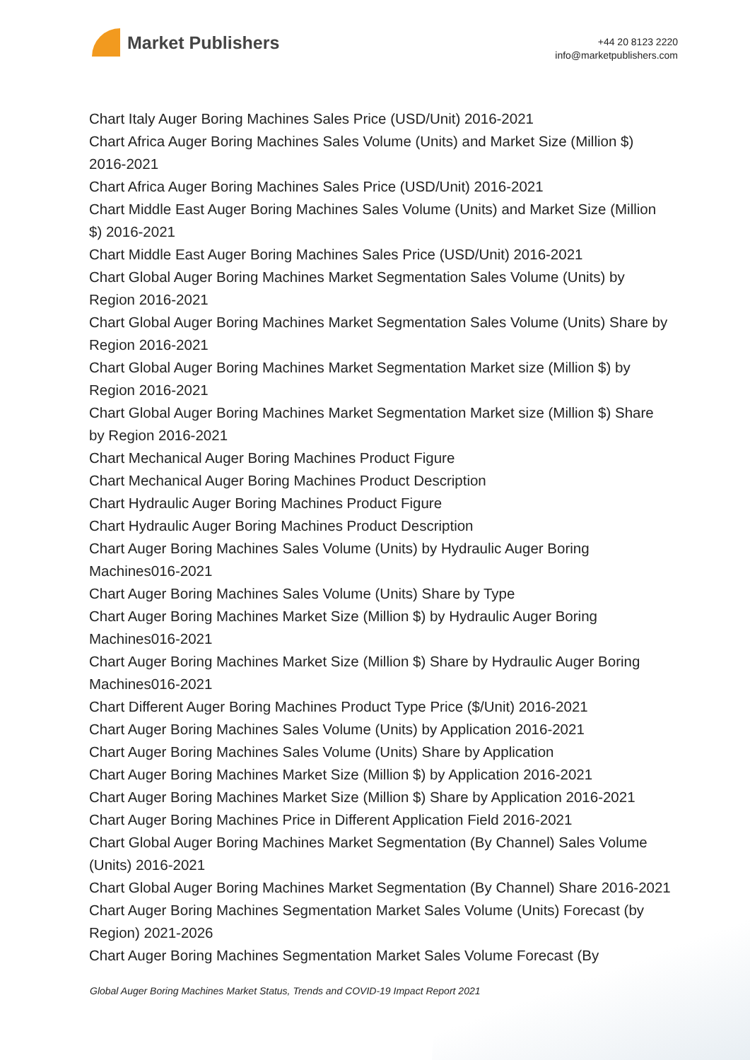Market Publishers
+44 20 8123 2220
info@marketpublishers.com
Chart Italy Auger Boring Machines Sales Price (USD/Unit) 2016-2021
Chart Africa Auger Boring Machines Sales Volume (Units) and Market Size (Million $) 2016-2021
Chart Africa Auger Boring Machines Sales Price (USD/Unit) 2016-2021
Chart Middle East Auger Boring Machines Sales Volume (Units) and Market Size (Million $) 2016-2021
Chart Middle East Auger Boring Machines Sales Price (USD/Unit) 2016-2021
Chart Global Auger Boring Machines Market Segmentation Sales Volume (Units) by Region 2016-2021
Chart Global Auger Boring Machines Market Segmentation Sales Volume (Units) Share by Region 2016-2021
Chart Global Auger Boring Machines Market Segmentation Market size (Million $) by Region 2016-2021
Chart Global Auger Boring Machines Market Segmentation Market size (Million $) Share by Region 2016-2021
Chart Mechanical Auger Boring Machines Product Figure
Chart Mechanical Auger Boring Machines Product Description
Chart Hydraulic Auger Boring Machines Product Figure
Chart Hydraulic Auger Boring Machines Product Description
Chart Auger Boring Machines Sales Volume (Units) by Hydraulic Auger Boring Machines016-2021
Chart Auger Boring Machines Sales Volume (Units) Share by Type
Chart Auger Boring Machines Market Size (Million $) by Hydraulic Auger Boring Machines016-2021
Chart Auger Boring Machines Market Size (Million $) Share by Hydraulic Auger Boring Machines016-2021
Chart Different Auger Boring Machines Product Type Price ($/Unit) 2016-2021
Chart Auger Boring Machines Sales Volume (Units) by Application 2016-2021
Chart Auger Boring Machines Sales Volume (Units) Share by Application
Chart Auger Boring Machines Market Size (Million $) by Application 2016-2021
Chart Auger Boring Machines Market Size (Million $) Share by Application 2016-2021
Chart Auger Boring Machines Price in Different Application Field 2016-2021
Chart Global Auger Boring Machines Market Segmentation (By Channel) Sales Volume (Units) 2016-2021
Chart Global Auger Boring Machines Market Segmentation (By Channel) Share 2016-2021
Chart Auger Boring Machines Segmentation Market Sales Volume (Units) Forecast (by Region) 2021-2026
Chart Auger Boring Machines Segmentation Market Sales Volume Forecast (By
Global Auger Boring Machines Market Status, Trends and COVID-19 Impact Report 2021